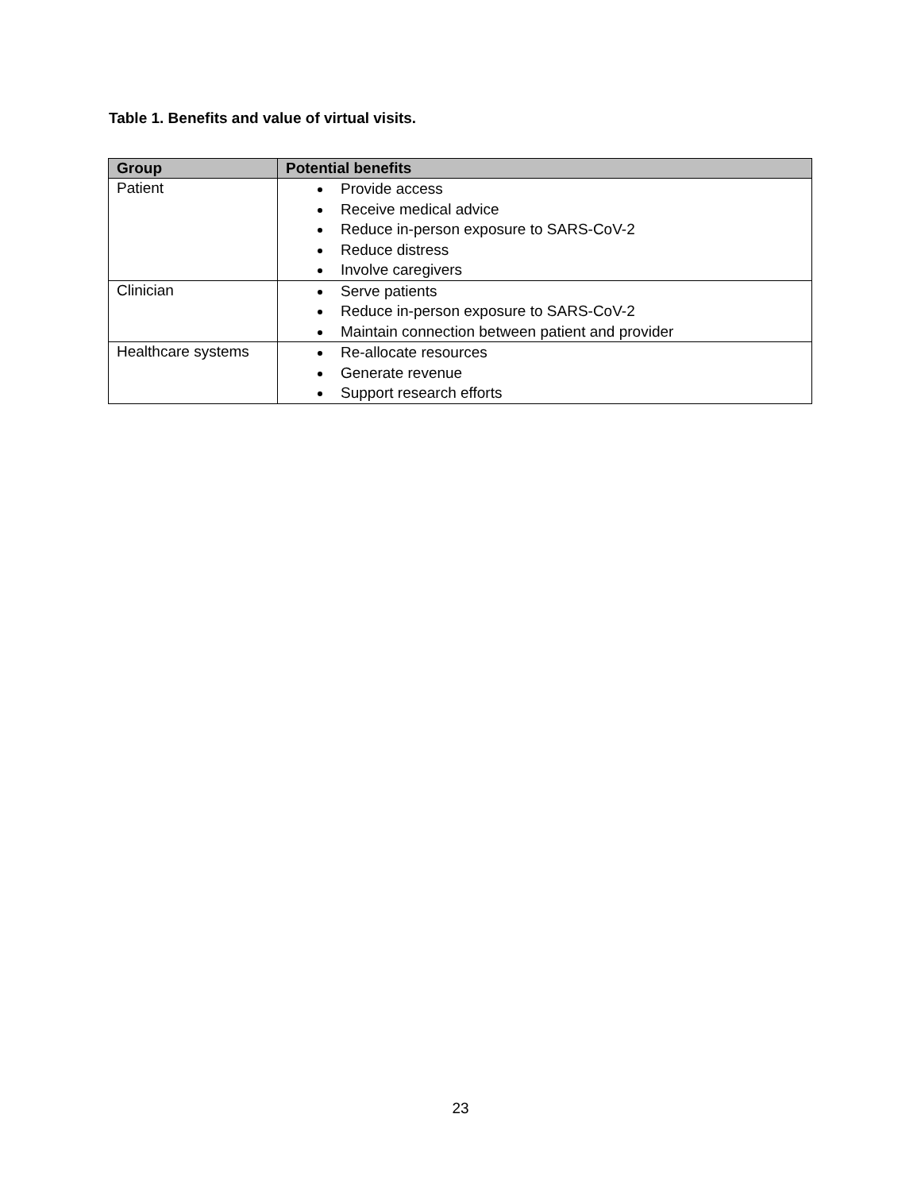Table 1. Benefits and value of virtual visits.
| Group | Potential benefits |
| --- | --- |
| Patient | Provide access Receive medical advice Reduce in-person exposure to SARS-CoV-2 Reduce distress Involve caregivers |
| Clinician | Serve patients Reduce in-person exposure to SARS-CoV-2 Maintain connection between patient and provider |
| Healthcare systems | Re-allocate resources Generate revenue Support research efforts |
23